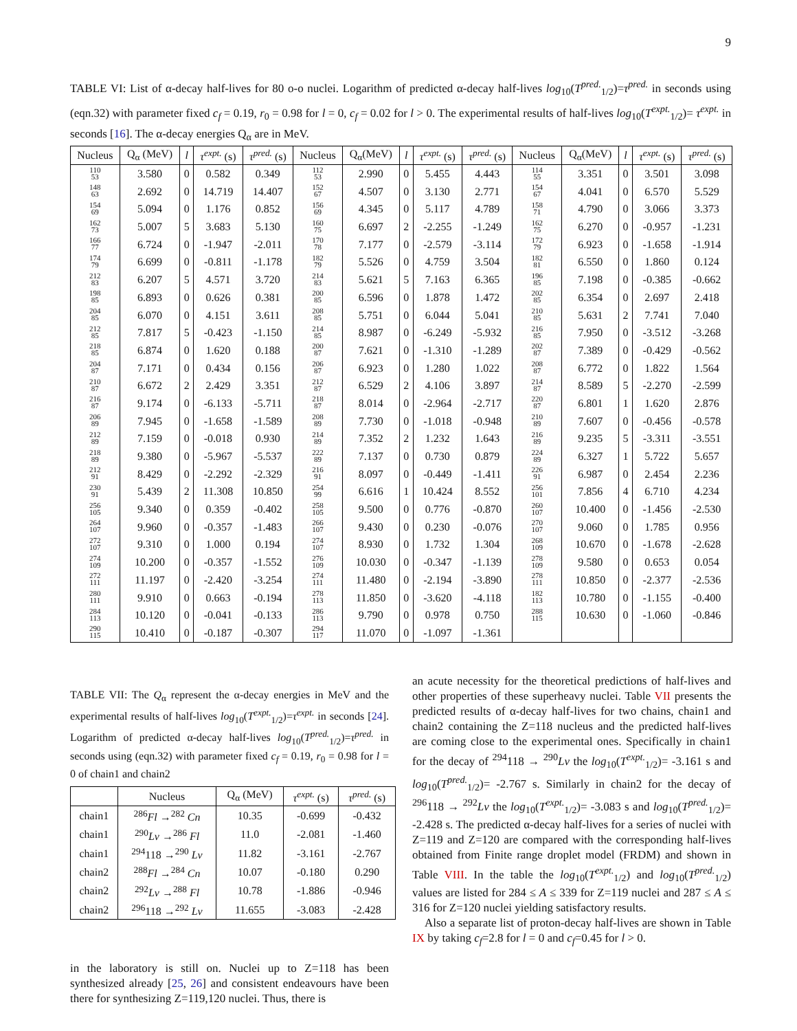9
TABLE VI: List of α-decay half-lives for 80 o-o nuclei. Logarithm of predicted α-decay half-lives log<sub>10</sub>(T<sup>pred.</sup><sub>1/2</sub>)=τ<sup>pred.</sup> in seconds using (eqn.32) with parameter fixed c<sub>f</sub> = 0.19, r<sub>0</sub> = 0.98 for l = 0, c<sub>f</sub> = 0.02 for l > 0. The experimental results of half-lives log<sub>10</sub>(T<sup>expt.</sup><sub>1/2</sub>)= τ<sup>expt.</sup> in seconds [16]. The α-decay energies Q<sub>α</sub> are in MeV.
| Nucleus | Q<sub>α</sub> (MeV) | l | τ<sup>expt.</sup> (s) | τ<sup>pred.</sup> (s) | Nucleus | Q<sub>α</sub>(MeV) | l | τ<sup>expt.</sup> (s) | τ<sup>pred.</sup> (s) | Nucleus | Q<sub>α</sub>(MeV) | l | τ<sup>expt.</sup> (s) | τ<sup>pred.</sup> (s) |
| --- | --- | --- | --- | --- | --- | --- | --- | --- | --- | --- | --- | --- | --- | --- |
| 110 53 | 3.580 | 0 | 0.582 | 0.349 | 112 53 | 2.990 | 0 | 5.455 | 4.443 | 114 55 | 3.351 | 0 | 3.501 | 3.098 |
| 148 63 | 2.692 | 0 | 14.719 | 14.407 | 152 67 | 4.507 | 0 | 3.130 | 2.771 | 154 67 | 4.041 | 0 | 6.570 | 5.529 |
| 154 69 | 5.094 | 0 | 1.176 | 0.852 | 156 69 | 4.345 | 0 | 5.117 | 4.789 | 158 71 | 4.790 | 0 | 3.066 | 3.373 |
| 162 73 | 5.007 | 5 | 3.683 | 5.130 | 160 75 | 6.697 | 2 | -2.255 | -1.249 | 162 75 | 6.270 | 0 | -0.957 | -1.231 |
| 166 77 | 6.724 | 0 | -1.947 | -2.011 | 170 78 | 7.177 | 0 | -2.579 | -3.114 | 172 79 | 6.923 | 0 | -1.658 | -1.914 |
| 174 79 | 6.699 | 0 | -0.811 | -1.178 | 182 79 | 5.526 | 0 | 4.759 | 3.504 | 182 81 | 6.550 | 0 | 1.860 | 0.124 |
| 212 83 | 6.207 | 5 | 4.571 | 3.720 | 214 83 | 5.621 | 5 | 7.163 | 6.365 | 196 85 | 7.198 | 0 | -0.385 | -0.662 |
| 198 85 | 6.893 | 0 | 0.626 | 0.381 | 200 85 | 6.596 | 0 | 1.878 | 1.472 | 202 85 | 6.354 | 0 | 2.697 | 2.418 |
| 204 85 | 6.070 | 0 | 4.151 | 3.611 | 208 85 | 5.751 | 0 | 6.044 | 5.041 | 210 85 | 5.631 | 2 | 7.741 | 7.040 |
| 212 85 | 7.817 | 5 | -0.423 | -1.150 | 214 85 | 8.987 | 0 | -6.249 | -5.932 | 216 85 | 7.950 | 0 | -3.512 | -3.268 |
| 218 85 | 6.874 | 0 | 1.620 | 0.188 | 200 87 | 7.621 | 0 | -1.310 | -1.289 | 202 87 | 7.389 | 0 | -0.429 | -0.562 |
| 204 87 | 7.171 | 0 | 0.434 | 0.156 | 206 87 | 6.923 | 0 | 1.280 | 1.022 | 208 87 | 6.772 | 0 | 1.822 | 1.564 |
| 210 87 | 6.672 | 2 | 2.429 | 3.351 | 212 87 | 6.529 | 2 | 4.106 | 3.897 | 214 87 | 8.589 | 5 | -2.270 | -2.599 |
| 216 87 | 9.174 | 0 | -6.133 | -5.711 | 218 87 | 8.014 | 0 | -2.964 | -2.717 | 220 87 | 6.801 | 1 | 1.620 | 2.876 |
| 206 89 | 7.945 | 0 | -1.658 | -1.589 | 208 89 | 7.730 | 0 | -1.018 | -0.948 | 210 89 | 7.607 | 0 | -0.456 | -0.578 |
| 212 89 | 7.159 | 0 | -0.018 | 0.930 | 214 89 | 7.352 | 2 | 1.232 | 1.643 | 216 89 | 9.235 | 5 | -3.311 | -3.551 |
| 218 89 | 9.380 | 0 | -5.967 | -5.537 | 222 89 | 7.137 | 0 | 0.730 | 0.879 | 224 89 | 6.327 | 1 | 5.722 | 5.657 |
| 212 91 | 8.429 | 0 | -2.292 | -2.329 | 216 91 | 8.097 | 0 | -0.449 | -1.411 | 226 91 | 6.987 | 0 | 2.454 | 2.236 |
| 230 91 | 5.439 | 2 | 11.308 | 10.850 | 254 99 | 6.616 | 1 | 10.424 | 8.552 | 256 101 | 7.856 | 4 | 6.710 | 4.234 |
| 256 105 | 9.340 | 0 | 0.359 | -0.402 | 258 105 | 9.500 | 0 | 0.776 | -0.870 | 260 107 | 10.400 | 0 | -1.456 | -2.530 |
| 264 107 | 9.960 | 0 | -0.357 | -1.483 | 266 107 | 9.430 | 0 | 0.230 | -0.076 | 270 107 | 9.060 | 0 | 1.785 | 0.956 |
| 272 107 | 9.310 | 0 | 1.000 | 0.194 | 274 107 | 8.930 | 0 | 1.732 | 1.304 | 268 109 | 10.670 | 0 | -1.678 | -2.628 |
| 274 109 | 10.200 | 0 | -0.357 | -1.552 | 276 109 | 10.030 | 0 | -0.347 | -1.139 | 278 109 | 9.580 | 0 | 0.653 | 0.054 |
| 272 111 | 11.197 | 0 | -2.420 | -3.254 | 274 111 | 11.480 | 0 | -2.194 | -3.890 | 278 111 | 10.850 | 0 | -2.377 | -2.536 |
| 280 111 | 9.910 | 0 | 0.663 | -0.194 | 278 113 | 11.850 | 0 | -3.620 | -4.118 | 182 113 | 10.780 | 0 | -1.155 | -0.400 |
| 284 113 | 10.120 | 0 | -0.041 | -0.133 | 286 113 | 9.790 | 0 | 0.978 | 0.750 | 288 115 | 10.630 | 0 | -1.060 | -0.846 |
| 290 115 | 10.410 | 0 | -0.187 | -0.307 | 294 117 | 11.070 | 0 | -1.097 | -1.361 | | | | | |
TABLE VII: The Q<sub>α</sub> represent the α-decay energies in MeV and the experimental results of half-lives log<sub>10</sub>(T<sup>expt.</sup><sub>1/2</sub>)=τ<sup>expt.</sup> in seconds [24]. Logarithm of predicted α-decay half-lives log<sub>10</sub>(T<sup>pred.</sup><sub>1/2</sub>)=τ<sup>pred.</sup> in seconds using (eqn.32) with parameter fixed c<sub>f</sub> = 0.19, r<sub>0</sub> = 0.98 for l = 0 of chain1 and chain2
| | Nucleus | Q<sub>α</sub> (MeV) | τ<sup>expt.</sup> (s) | τ<sup>pred.</sup> (s) |
| --- | --- | --- | --- | --- |
| chain1 | <sup>286</sup> Fl →<sup>282</sup> Cn | 10.35 | -0.699 | -0.432 |
| chain1 | <sup>290</sup> Lv →<sup>286</sup> Fl | 11.0 | -2.081 | -1.460 |
| chain1 | <sup>294</sup> 118 →<sup>290</sup> Lv | 11.82 | -3.161 | -2.767 |
| chain2 | <sup>288</sup> Fl →<sup>284</sup> Cn | 10.07 | -0.180 | 0.290 |
| chain2 | <sup>292</sup> Lv →<sup>288</sup> Fl | 10.78 | -1.886 | -0.946 |
| chain2 | <sup>296</sup> 118 →<sup>292</sup> Lv | 11.655 | -3.083 | -2.428 |
in the laboratory is still on. Nuclei up to Z=118 has been synthesized already [25, 26] and consistent endeavours have been there for synthesizing Z=119,120 nuclei. Thus, there is
an acute necessity for the theoretical predictions of half-lives and other properties of these superheavy nuclei. Table VII presents the predicted results of α-decay half-lives for two chains, chain1 and chain2 containing the Z=118 nucleus and the predicted half-lives are coming close to the experimental ones. Specifically in chain1 for the decay of <sup>294</sup>118 → <sup>290</sup>Lv the log<sub>10</sub>(T<sup>expt.</sup><sub>1/2</sub>)= -3.161 s and log<sub>10</sub>(T<sup>pred.</sup><sub>1/2</sub>)= -2.767 s. Similarly in chain2 for the decay of <sup>296</sup>118 → <sup>292</sup>Lv the log<sub>10</sub>(T<sup>expt.</sup><sub>1/2</sub>)= -3.083 s and log<sub>10</sub>(T<sup>pred.</sup><sub>1/2</sub>)= -2.428 s. The predicted α-decay half-lives for a series of nuclei with Z=119 and Z=120 are compared with the corresponding half-lives obtained from Finite range droplet model (FRDM) and shown in Table VIII. In the table the log<sub>10</sub>(T<sup>expt.</sup><sub>1/2</sub>) and log<sub>10</sub>(T<sup>pred.</sup><sub>1/2</sub>) values are listed for 284 ≤ A ≤ 339 for Z=119 nuclei and 287 ≤ A ≤ 316 for Z=120 nuclei yielding satisfactory results.
Also a separate list of proton-decay half-lives are shown in Table IX by taking c<sub>f</sub>=2.8 for l = 0 and c<sub>f</sub>=0.45 for l > 0.